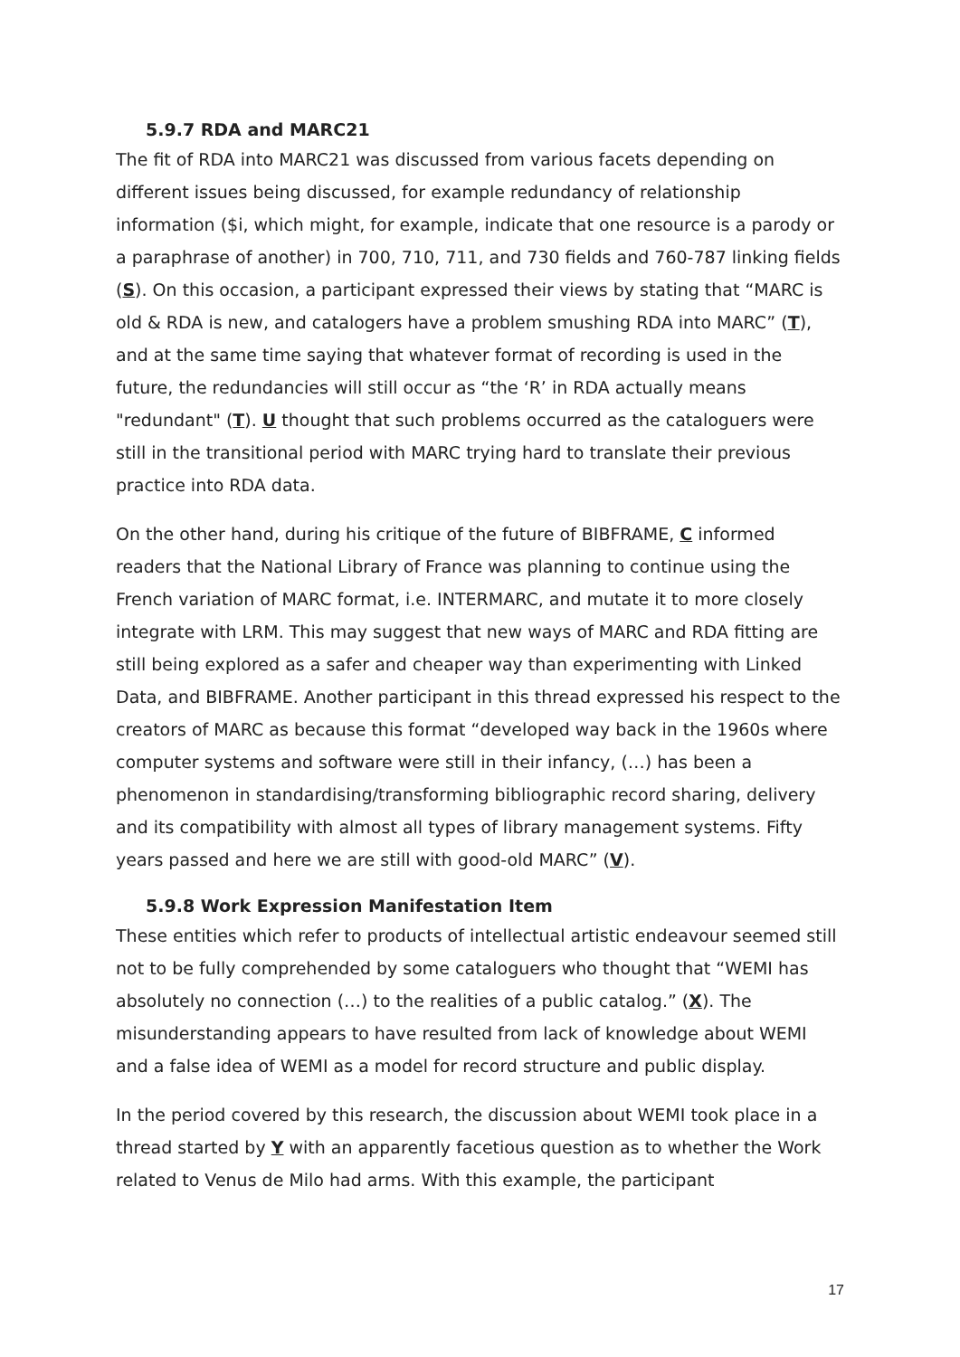5.9.7 RDA and MARC21
The fit of RDA into MARC21 was discussed from various facets depending on different issues being discussed, for example redundancy of relationship information ($i, which might, for example, indicate that one resource is a parody or a paraphrase of another) in 700, 710, 711, and 730 fields and 760-787 linking fields (S). On this occasion, a participant expressed their views by stating that “MARC is old & RDA is new, and catalogers have a problem smushing RDA into MARC” (T), and at the same time saying that whatever format of recording is used in the future, the redundancies will still occur as “the ‘R’ in RDA actually means "redundant" (T). U thought that such problems occurred as the cataloguers were still in the transitional period with MARC trying hard to translate their previous practice into RDA data.
On the other hand, during his critique of the future of BIBFRAME, C informed readers that the National Library of France was planning to continue using the French variation of MARC format, i.e. INTERMARC, and mutate it to more closely integrate with LRM. This may suggest that new ways of MARC and RDA fitting are still being explored as a safer and cheaper way than experimenting with Linked Data, and BIBFRAME. Another participant in this thread expressed his respect to the creators of MARC as because this format “developed way back in the 1960s where computer systems and software were still in their infancy, (…) has been a phenomenon in standardising/transforming bibliographic record sharing, delivery and its compatibility with almost all types of library management systems. Fifty years passed and here we are still with good-old MARC” (V).
5.9.8 Work Expression Manifestation Item
These entities which refer to products of intellectual artistic endeavour seemed still not to be fully comprehended by some cataloguers who thought that “WEMI has absolutely no connection (…) to the realities of a public catalog.” (X). The misunderstanding appears to have resulted from lack of knowledge about WEMI and a false idea of WEMI as a model for record structure and public display.
In the period covered by this research, the discussion about WEMI took place in a thread started by Y with an apparently facetious question as to whether the Work related to Venus de Milo had arms. With this example, the participant
17